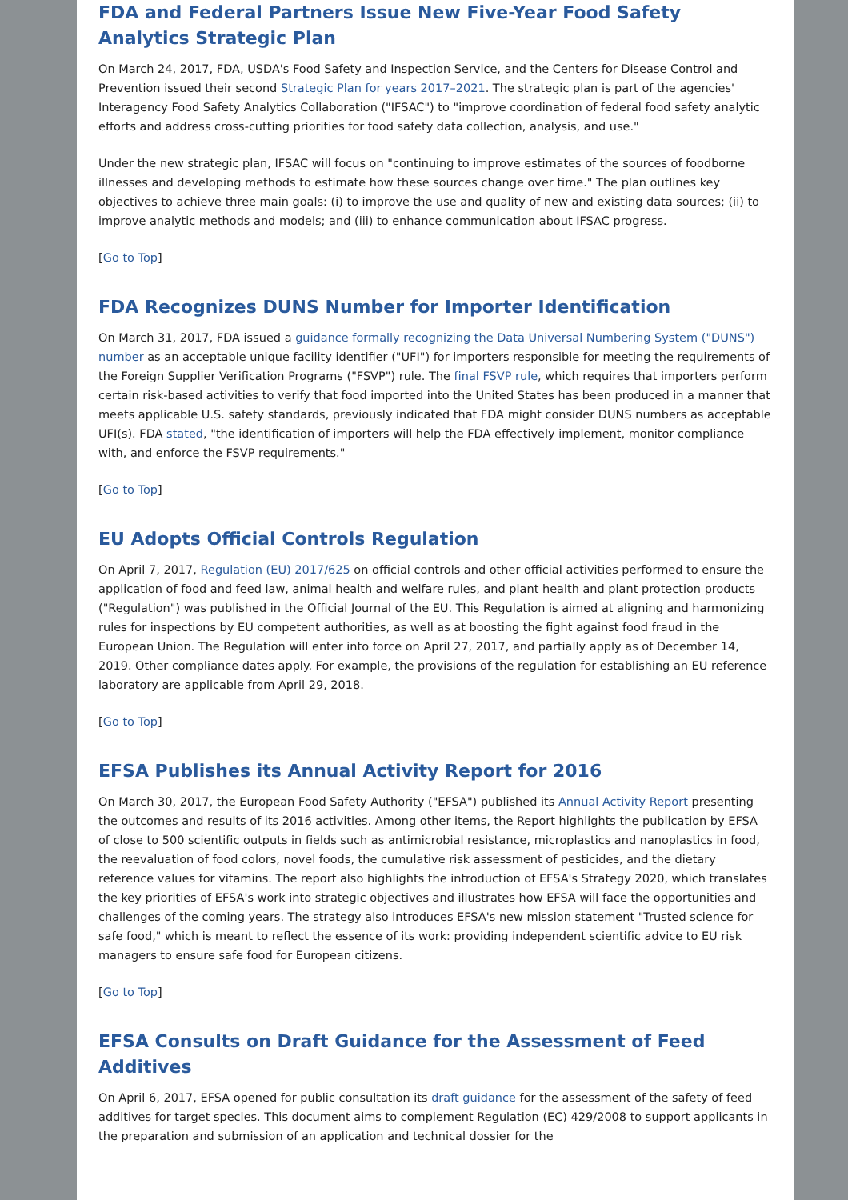FDA and Federal Partners Issue New Five-Year Food Safety Analytics Strategic Plan
On March 24, 2017, FDA, USDA's Food Safety and Inspection Service, and the Centers for Disease Control and Prevention issued their second Strategic Plan for years 2017–2021. The strategic plan is part of the agencies' Interagency Food Safety Analytics Collaboration ("IFSAC") to "improve coordination of federal food safety analytic efforts and address cross-cutting priorities for food safety data collection, analysis, and use."
Under the new strategic plan, IFSAC will focus on "continuing to improve estimates of the sources of foodborne illnesses and developing methods to estimate how these sources change over time." The plan outlines key objectives to achieve three main goals: (i) to improve the use and quality of new and existing data sources; (ii) to improve analytic methods and models; and (iii) to enhance communication about IFSAC progress.
[Go to Top]
FDA Recognizes DUNS Number for Importer Identification
On March 31, 2017, FDA issued a guidance formally recognizing the Data Universal Numbering System ("DUNS") number as an acceptable unique facility identifier ("UFI") for importers responsible for meeting the requirements of the Foreign Supplier Verification Programs ("FSVP") rule. The final FSVP rule, which requires that importers perform certain risk-based activities to verify that food imported into the United States has been produced in a manner that meets applicable U.S. safety standards, previously indicated that FDA might consider DUNS numbers as acceptable UFI(s). FDA stated, "the identification of importers will help the FDA effectively implement, monitor compliance with, and enforce the FSVP requirements."
[Go to Top]
EU Adopts Official Controls Regulation
On April 7, 2017, Regulation (EU) 2017/625 on official controls and other official activities performed to ensure the application of food and feed law, animal health and welfare rules, and plant health and plant protection products ("Regulation") was published in the Official Journal of the EU. This Regulation is aimed at aligning and harmonizing rules for inspections by EU competent authorities, as well as at boosting the fight against food fraud in the European Union. The Regulation will enter into force on April 27, 2017, and partially apply as of December 14, 2019. Other compliance dates apply. For example, the provisions of the regulation for establishing an EU reference laboratory are applicable from April 29, 2018.
[Go to Top]
EFSA Publishes its Annual Activity Report for 2016
On March 30, 2017, the European Food Safety Authority ("EFSA") published its Annual Activity Report presenting the outcomes and results of its 2016 activities. Among other items, the Report highlights the publication by EFSA of close to 500 scientific outputs in fields such as antimicrobial resistance, microplastics and nanoplastics in food, the reevaluation of food colors, novel foods, the cumulative risk assessment of pesticides, and the dietary reference values for vitamins. The report also highlights the introduction of EFSA's Strategy 2020, which translates the key priorities of EFSA's work into strategic objectives and illustrates how EFSA will face the opportunities and challenges of the coming years. The strategy also introduces EFSA's new mission statement "Trusted science for safe food," which is meant to reflect the essence of its work: providing independent scientific advice to EU risk managers to ensure safe food for European citizens.
[Go to Top]
EFSA Consults on Draft Guidance for the Assessment of Feed Additives
On April 6, 2017, EFSA opened for public consultation its draft guidance for the assessment of the safety of feed additives for target species. This document aims to complement Regulation (EC) 429/2008 to support applicants in the preparation and submission of an application and technical dossier for the